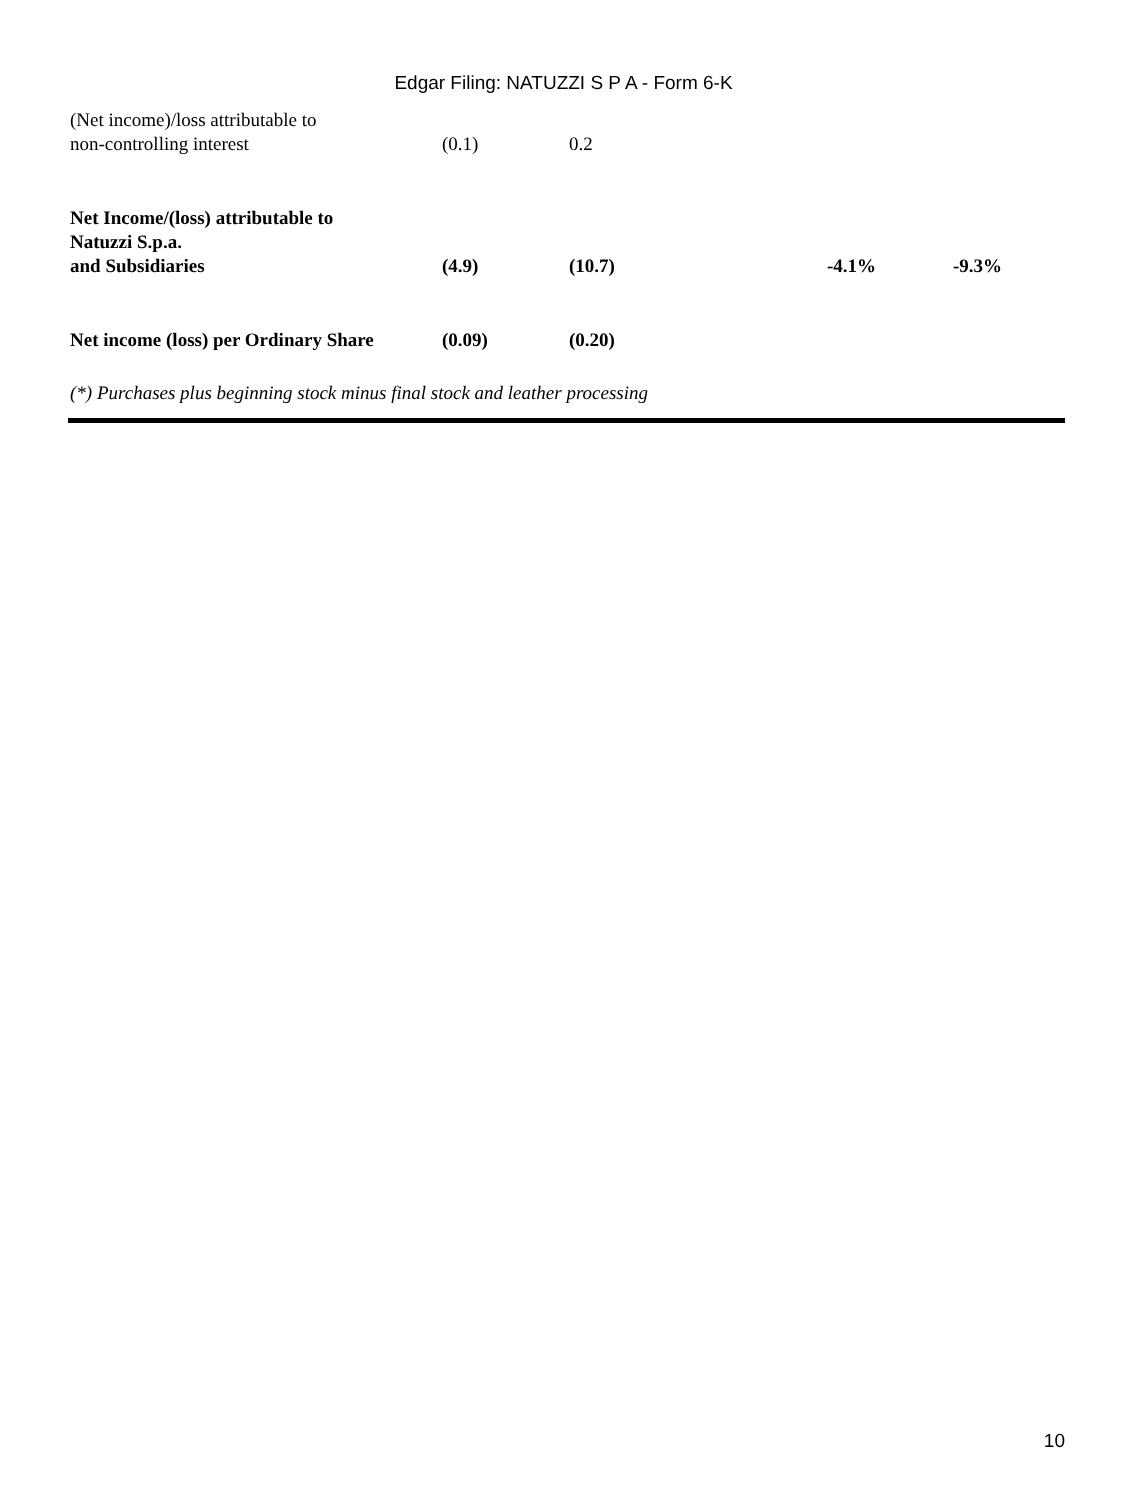Edgar Filing: NATUZZI S P A - Form 6-K
| (Net income)/loss attributable to non-controlling interest | (0.1) | 0.2 | | |
| Net Income/(loss) attributable to Natuzzi S.p.a. and Subsidiaries | (4.9) | (10.7) | -4.1% | -9.3% |
| Net income (loss) per Ordinary Share | (0.09) | (0.20) | | |
(*) Purchases plus beginning stock minus final stock and leather processing
10